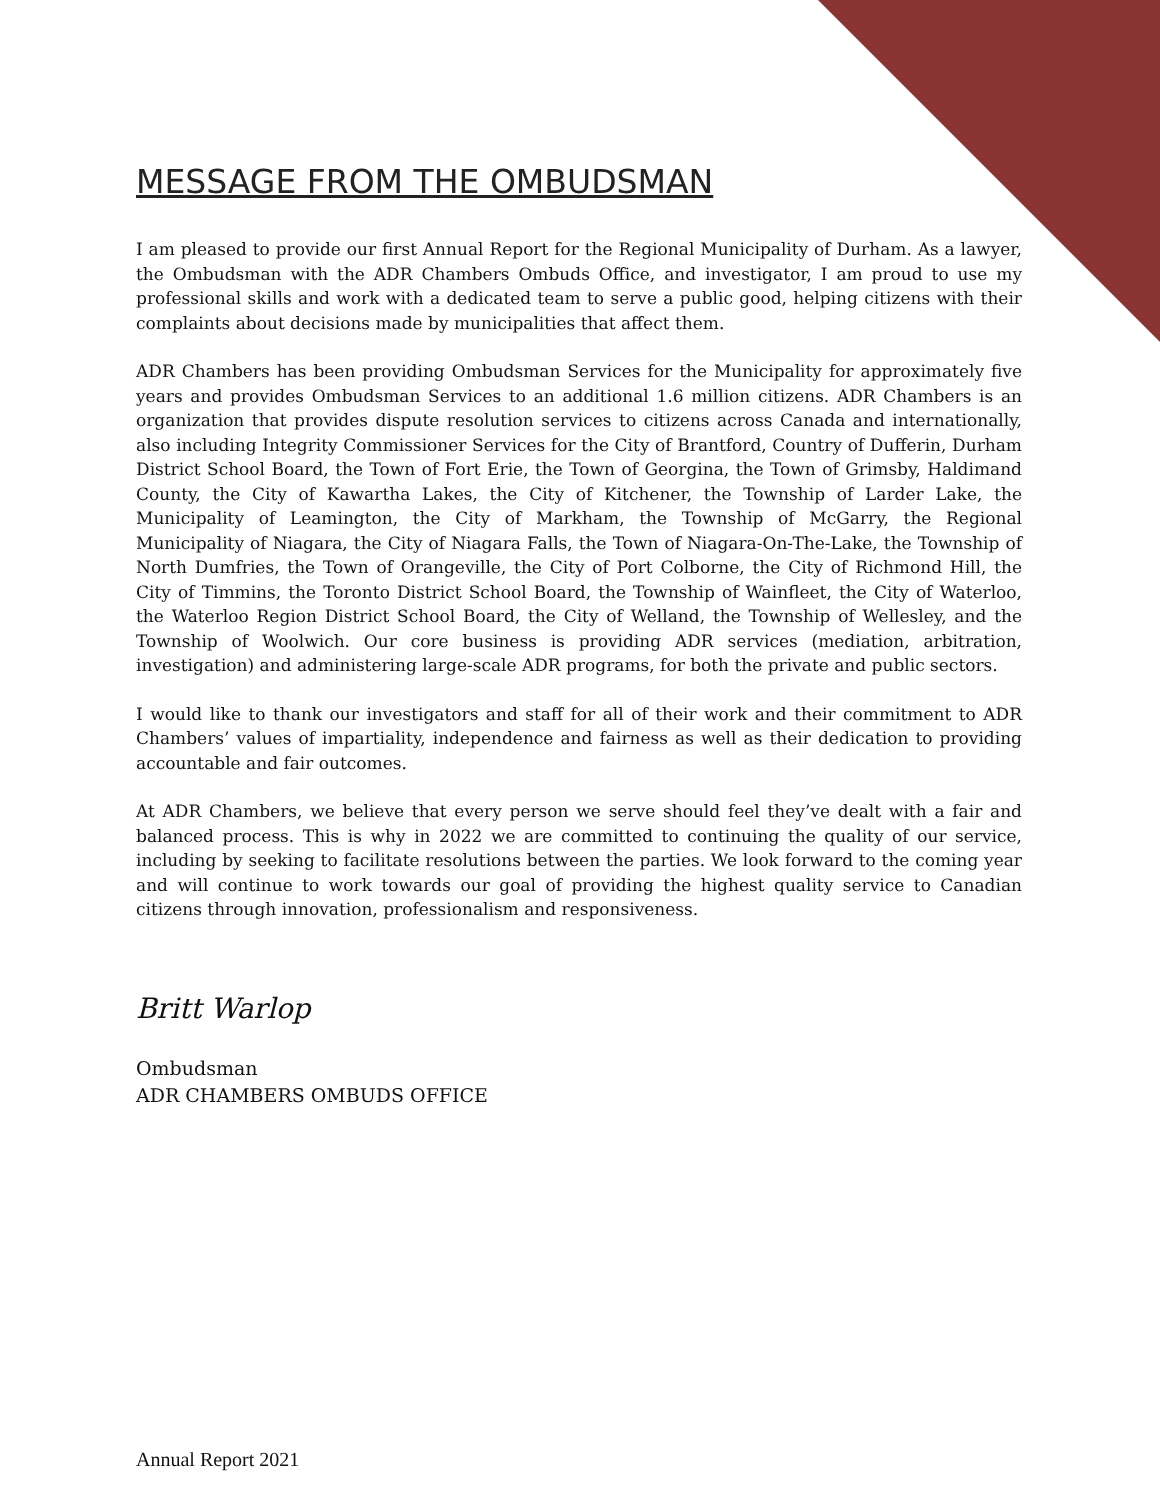MESSAGE FROM THE OMBUDSMAN
I am pleased to provide our first Annual Report for the Regional Municipality of Durham. As a lawyer, the Ombudsman with the ADR Chambers Ombuds Office, and investigator, I am proud to use my professional skills and work with a dedicated team to serve a public good, helping citizens with their complaints about decisions made by municipalities that affect them.
ADR Chambers has been providing Ombudsman Services for the Municipality for approximately five years and provides Ombudsman Services to an additional 1.6 million citizens. ADR Chambers is an organization that provides dispute resolution services to citizens across Canada and internationally, also including Integrity Commissioner Services for the City of Brantford, Country of Dufferin, Durham District School Board, the Town of Fort Erie, the Town of Georgina, the Town of Grimsby, Haldimand County, the City of Kawartha Lakes, the City of Kitchener, the Township of Larder Lake, the Municipality of Leamington, the City of Markham, the Township of McGarry, the Regional Municipality of Niagara, the City of Niagara Falls, the Town of Niagara-On-The-Lake, the Township of North Dumfries, the Town of Orangeville, the City of Port Colborne, the City of Richmond Hill, the City of Timmins, the Toronto District School Board, the Township of Wainfleet, the City of Waterloo, the Waterloo Region District School Board, the City of Welland, the Township of Wellesley, and the Township of Woolwich. Our core business is providing ADR services (mediation, arbitration, investigation) and administering large-scale ADR programs, for both the private and public sectors.
I would like to thank our investigators and staff for all of their work and their commitment to ADR Chambers’ values of impartiality, independence and fairness as well as their dedication to providing accountable and fair outcomes.
At ADR Chambers, we believe that every person we serve should feel they’ve dealt with a fair and balanced process. This is why in 2022 we are committed to continuing the quality of our service, including by seeking to facilitate resolutions between the parties. We look forward to the coming year and will continue to work towards our goal of providing the highest quality service to Canadian citizens through innovation, professionalism and responsiveness.
Britt Warlop
Ombudsman
ADR CHAMBERS OMBUDS OFFICE
Annual Report 2021